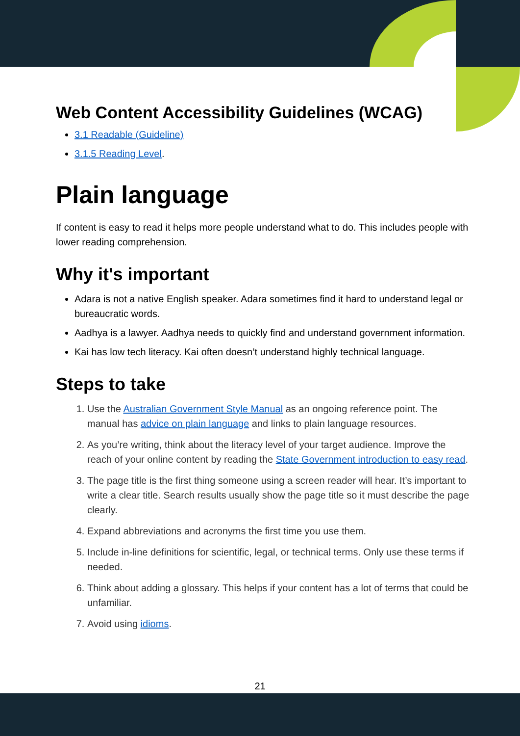Web Content Accessibility Guidelines (WCAG)
3.1 Readable (Guideline)
3.1.5 Reading Level.
Plain language
If content is easy to read it helps more people understand what to do. This includes people with lower reading comprehension.
Why it's important
Adara is not a native English speaker. Adara sometimes find it hard to understand legal or bureaucratic words.
Aadhya is a lawyer. Aadhya needs to quickly find and understand government information.
Kai has low tech literacy. Kai often doesn’t understand highly technical language.
Steps to take
1. Use the Australian Government Style Manual as an ongoing reference point. The manual has advice on plain language and links to plain language resources.
2. As you’re writing, think about the literacy level of your target audience. Improve the reach of your online content by reading the State Government introduction to easy read.
3. The page title is the first thing someone using a screen reader will hear. It’s important to write a clear title. Search results usually show the page title so it must describe the page clearly.
4. Expand abbreviations and acronyms the first time you use them.
5. Include in-line definitions for scientific, legal, or technical terms. Only use these terms if needed.
6. Think about adding a glossary. This helps if your content has a lot of terms that could be unfamiliar.
7. Avoid using idioms.
21